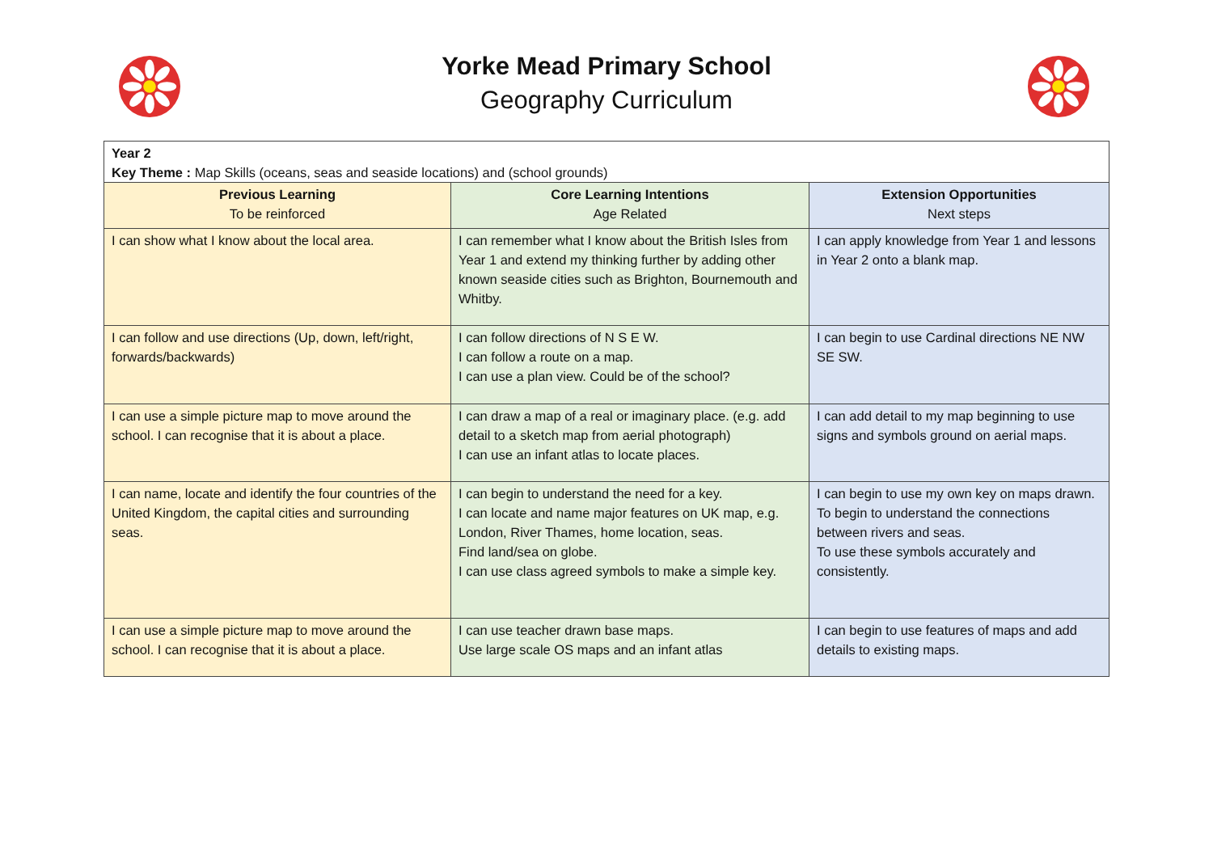Yorke Mead Primary School
Geography Curriculum
| Year 2 Key Theme : Map Skills (oceans, seas and seaside locations) and (school grounds) | | |
| Previous Learning To be reinforced | Core Learning Intentions Age Related | Extension Opportunities Next steps |
| I can show what I know about the local area. | I can remember what I know about the British Isles from Year 1 and extend my thinking further by adding other known seaside cities such as Brighton, Bournemouth and Whitby. | I can apply knowledge from Year 1 and lessons in Year 2 onto a blank map. |
| I can follow and use directions (Up, down, left/right, forwards/backwards) | I can follow directions of N S E W. I can follow a route on a map. I can use a plan view. Could be of the school? | I can begin to use Cardinal directions NE NW SE SW. |
| I can use a simple picture map to move around the school. I can recognise that it is about a place. | I can draw a map of a real or imaginary place. (e.g. add detail to a sketch map from aerial photograph) I can use an infant atlas to locate places. | I can add detail to my map beginning to use signs and symbols ground on aerial maps. |
| I can name, locate and identify the four countries of the United Kingdom, the capital cities and surrounding seas. | I can begin to understand the need for a key. I can locate and name major features on UK map, e.g. London, River Thames, home location, seas. Find land/sea on globe. I can use class agreed symbols to make a simple key. | I can begin to use my own key on maps drawn. To begin to understand the connections between rivers and seas. To use these symbols accurately and consistently. |
| I can use a simple picture map to move around the school. I can recognise that it is about a place. | I can use teacher drawn base maps. Use large scale OS maps and an infant atlas | I can begin to use features of maps and add details to existing maps. |